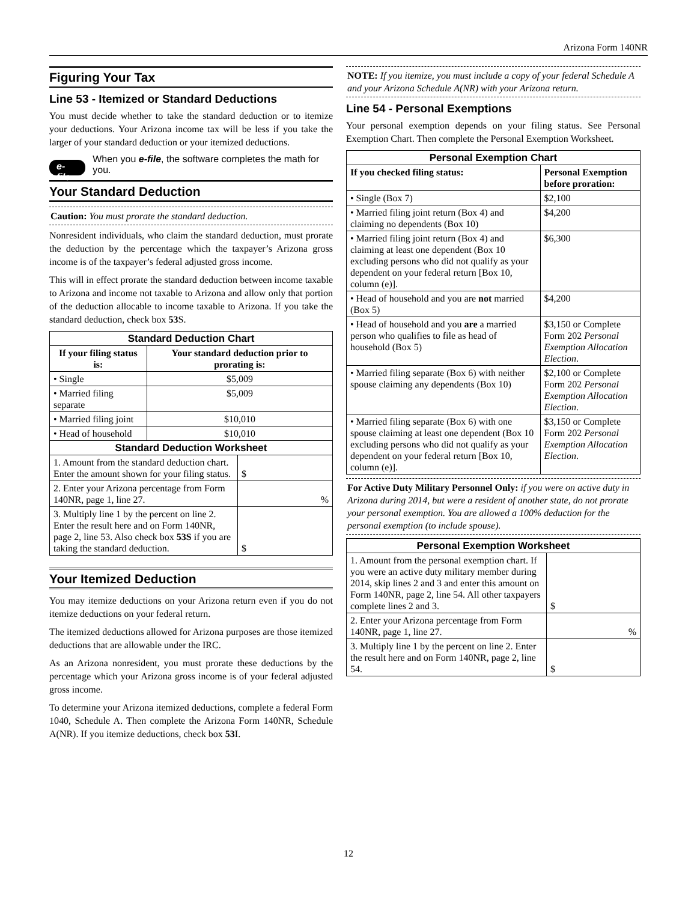Arizona Form 140NR
Figuring Your Tax
Line 53 - Itemized or Standard Deductions
You must decide whether to take the standard deduction or to itemize your deductions. Your Arizona income tax will be less if you take the larger of your standard deduction or your itemized deductions.
e-file When you e-file, the software completes the math for you.
Your Standard Deduction
Caution: You must prorate the standard deduction.
Nonresident individuals, who claim the standard deduction, must prorate the deduction by the percentage which the taxpayer’s Arizona gross income is of the taxpayer’s federal adjusted gross income.
This will in effect prorate the standard deduction between income taxable to Arizona and income not taxable to Arizona and allow only that portion of the deduction allocable to income taxable to Arizona. If you take the standard deduction, check box 53 S.
| Standard Deduction Chart | |
| If your filing status is: | Your standard deduction prior to prorating is: |
| • Single | $5,009 |
| • Married filing separate | $5,009 |
| • Married filing joint | $10,010 |
| • Head of household | $10,010 |
| Standard Deduction Worksheet | |
| 1. Amount from the standard deduction chart. Enter the amount shown for your filing status. | $ |
| 2. Enter your Arizona percentage from Form 140NR, page 1, line 27. | % |
| 3. Multiply line 1 by the percent on line 2. Enter the result here and on Form 140NR, page 2, line 53. Also check box 53S if you are taking the standard deduction. | $ |
Your Itemized Deduction
You may itemize deductions on your Arizona return even if you do not itemize deductions on your federal return.
The itemized deductions allowed for Arizona purposes are those itemized deductions that are allowable under the IRC.
As an Arizona nonresident, you must prorate these deductions by the percentage which your Arizona gross income is of your federal adjusted gross income.
To determine your Arizona itemized deductions, complete a federal Form 1040, Schedule A. Then complete the Arizona Form 140NR, Schedule A(NR). If you itemize deductions, check box 53 I.
NOTE: If you itemize, you must include a copy of your federal Schedule A and your Arizona Schedule A(NR) with your Arizona return.
Line 54 - Personal Exemptions
Your personal exemption depends on your filing status. See Personal Exemption Chart. Then complete the Personal Exemption Worksheet.
| Personal Exemption Chart | |
| If you checked filing status: | Personal Exemption before proration: |
| • Single (Box 7) | $2,100 |
| • Married filing joint return (Box 4) and claiming no dependents (Box 10) | $4,200 |
| • Married filing joint return (Box 4) and claiming at least one dependent (Box 10 excluding persons who did not qualify as your dependent on your federal return [Box 10, column (e)]. | $6,300 |
| • Head of household and you are not married (Box 5) | $4,200 |
| • Head of household and you are a married person who qualifies to file as head of household (Box 5) | $3,150 or Complete Form 202 Personal Exemption Allocation Election . |
| • Married filing separate (Box 6) with neither spouse claiming any dependents (Box 10) | $2,100 or Complete Form 202 Personal Exemption Allocation Election . |
| • Married filing separate (Box 6) with one spouse claiming at least one dependent (Box 10 excluding persons who did not qualify as your dependent on your federal return [Box 10, column (e)]. | $3,150 or Complete Form 202 Personal Exemption Allocation Election . |
For Active Duty Military Personnel Only: if you were on active duty in Arizona during 2014, but were a resident of another state, do not prorate your personal exemption. You are allowed a 100% deduction for the personal exemption (to include spouse).
| Personal Exemption Worksheet | |
| 1. Amount from the personal exemption chart. If you were an active duty military member during 2014, skip lines 2 and 3 and enter this amount on Form 140NR, page 2, line 54. All other taxpayers complete lines 2 and 3. | $ |
| 2. Enter your Arizona percentage from Form 140NR, page 1, line 27. | % |
| 3. Multiply line 1 by the percent on line 2. Enter the result here and on Form 140NR, page 2, line 54. | $ |
12